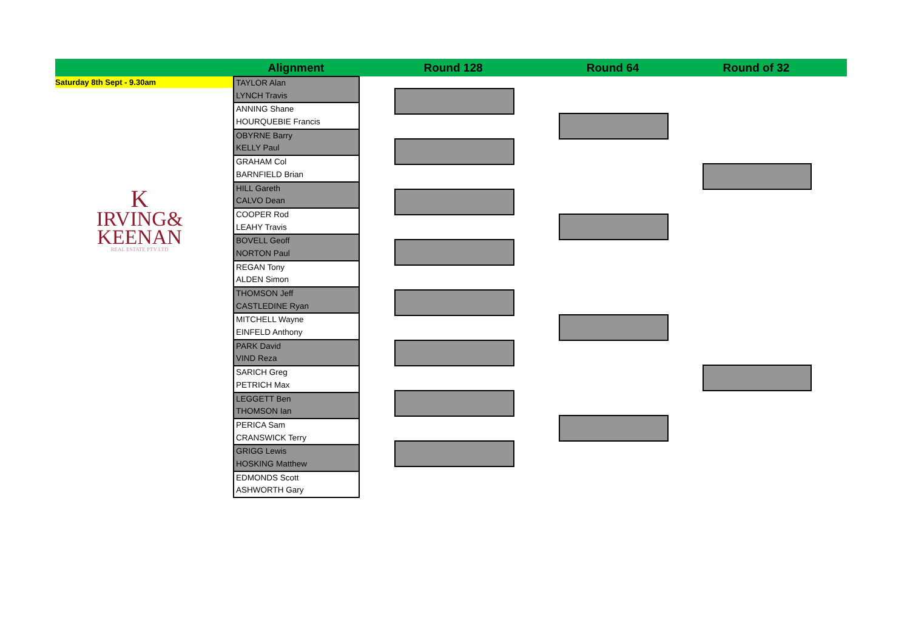Alignment Round 128 Round 64 Round of 32
Saturday 8th Sept - 9.30am
K
IRVING&
KEENAN
REAL ESTATE PTY LTD
TAYLOR Alan
LYNCH Travis
ANNING Shane
HOURQUEBIE Francis
OBYRNE Barry
KELLY Paul
GRAHAM Col
BARNFIELD Brian
HILL Gareth
CALVO Dean
COOPER Rod
LEAHY Travis
BOVELL Geoff
NORTON Paul
REGAN Tony
ALDEN Simon
THOMSON Jeff
CASTLEDINE Ryan
MITCHELL Wayne
EINFELD Anthony
PARK David
VIND Reza
SARICH Greg
PETRICH Max
LEGGETT Ben
THOMSON Ian
PERICA Sam
CRANSWICK Terry
GRIGG Lewis
HOSKING Matthew
EDMONDS Scott
ASHWORTH Gary